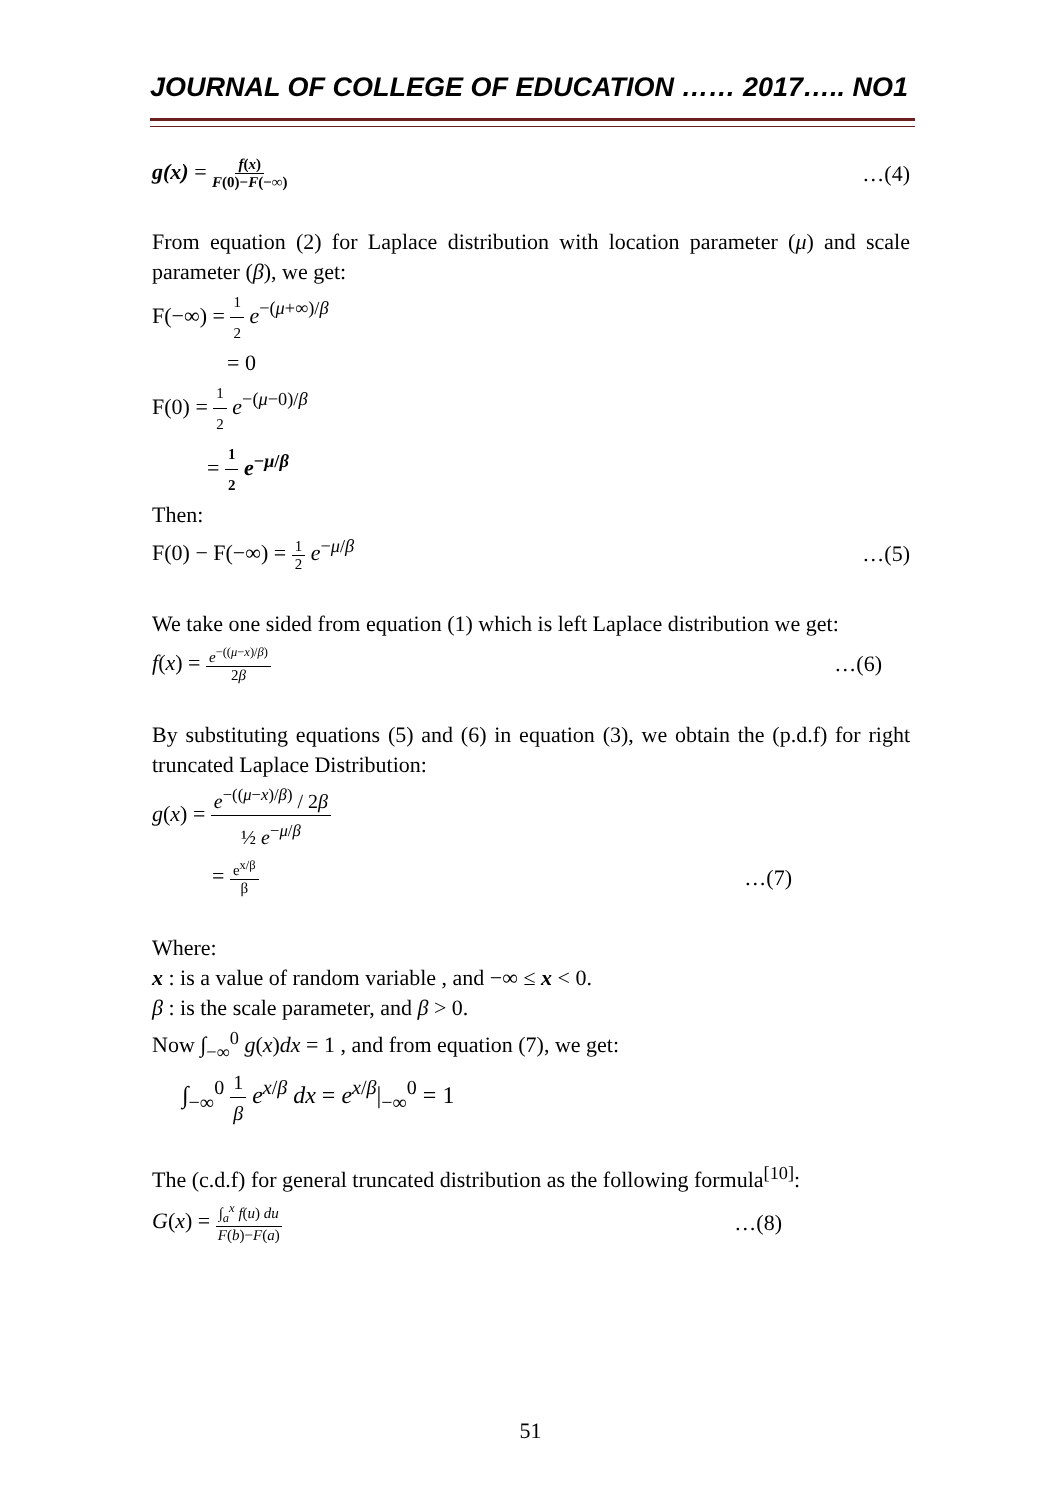JOURNAL OF COLLEGE OF EDUCATION …… 2017….. NO1
g(x) = f(x) F(0)−F(−∞) …(4)
From equation (2) for Laplace distribution with location parameter (μ) and scale parameter (β), we get:
F(−∞) = 1 2 e<sup>−(μ+∞)/β</sup>
= 0
F(0) = 1 2 e<sup>−(μ−0)/β</sup>
= 1 2 e<sup>−μ/β</sup>
Then:
F(0) − F(−∞) = 1 2 e<sup>−μ/β</sup> …(5)
We take one sided from equation (1) which is left Laplace distribution we get:
f(x) = e<sup>−((μ−x)/β)</sup> 2β …(6)
By substituting equations (5) and (6) in equation (3), we obtain the (p.d.f) for right truncated Laplace Distribution:
g(x) = e<sup>−((μ−x)/β)</sup> / 2β ½ e<sup>−μ/β</sup>
= e<sup>x/β</sup> β …(7)
Where:
x : is a value of random variable , and −∞ ≤ x < 0.
β : is the scale parameter, and β > 0.
Now ∫<sub>−∞</sub><sup>0</sup> g(x)dx = 1 , and from equation (7), we get:
∫<sub>−∞</sub><sup>0</sup> 1 β e<sup>x/β</sup> dx = e<sup>x/β</sup>|<sub>−∞</sub><sup>0</sup> = 1
The (c.d.f) for general truncated distribution as the following formula<sup>[10]</sup>:
G(x) = ∫<sub>a</sub><sup>x</sup> f(u) du F(b)−F(a) …(8)
51